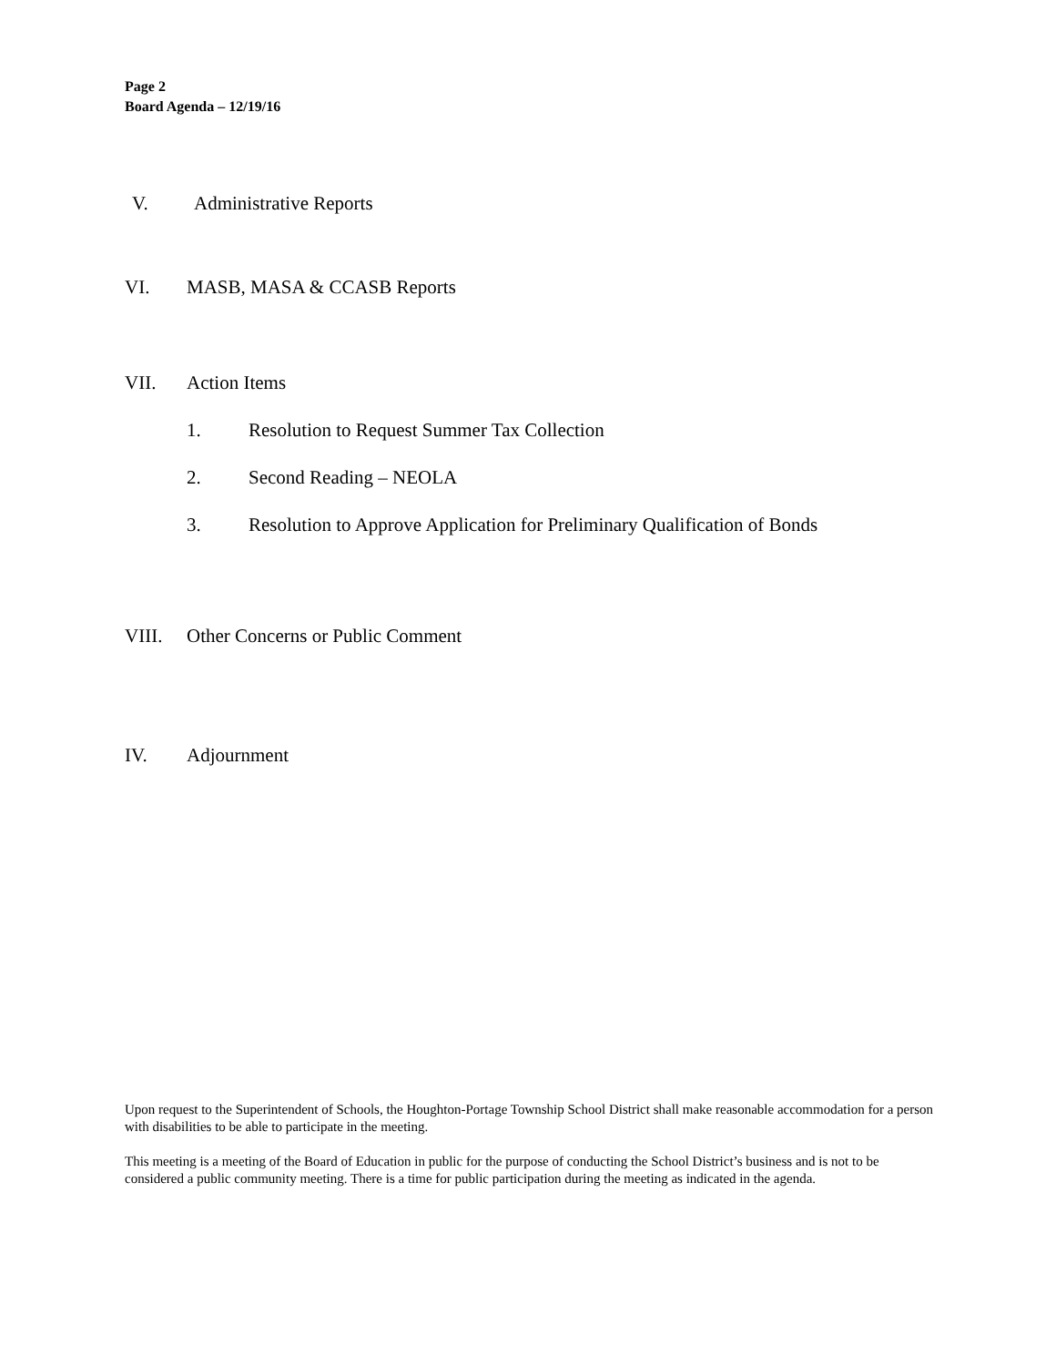Page 2
Board Agenda – 12/19/16
V. Administrative Reports
VI. MASB, MASA & CCASB Reports
VII. Action Items
1. Resolution to Request Summer Tax Collection
2. Second Reading – NEOLA
3. Resolution to Approve Application for Preliminary Qualification of Bonds
VIII. Other Concerns or Public Comment
IV. Adjournment
Upon request to the Superintendent of Schools, the Houghton-Portage Township School District shall make reasonable accommodation for a person with disabilities to be able to participate in the meeting.
This meeting is a meeting of the Board of Education in public for the purpose of conducting the School District’s business and is not to be considered a public community meeting. There is a time for public participation during the meeting as indicated in the agenda.